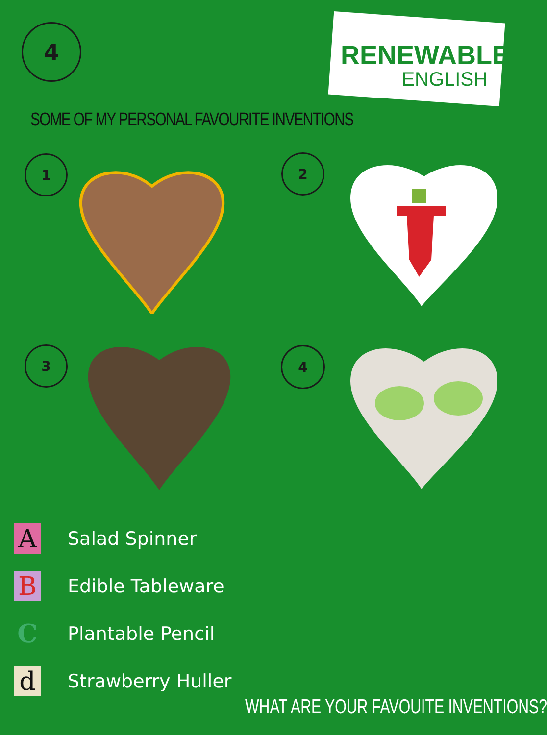4
RENEWABLE
ENGLISH
SOME OF MY PERSONAL FAVOURITE INVENTIONS
1 2
3 4
A
Salad Spinner
B
Edible Tableware
C
Plantable Pencil
d
Strawberry Huller
WHAT ARE YOUR FAVOUITE INVENTIONS?